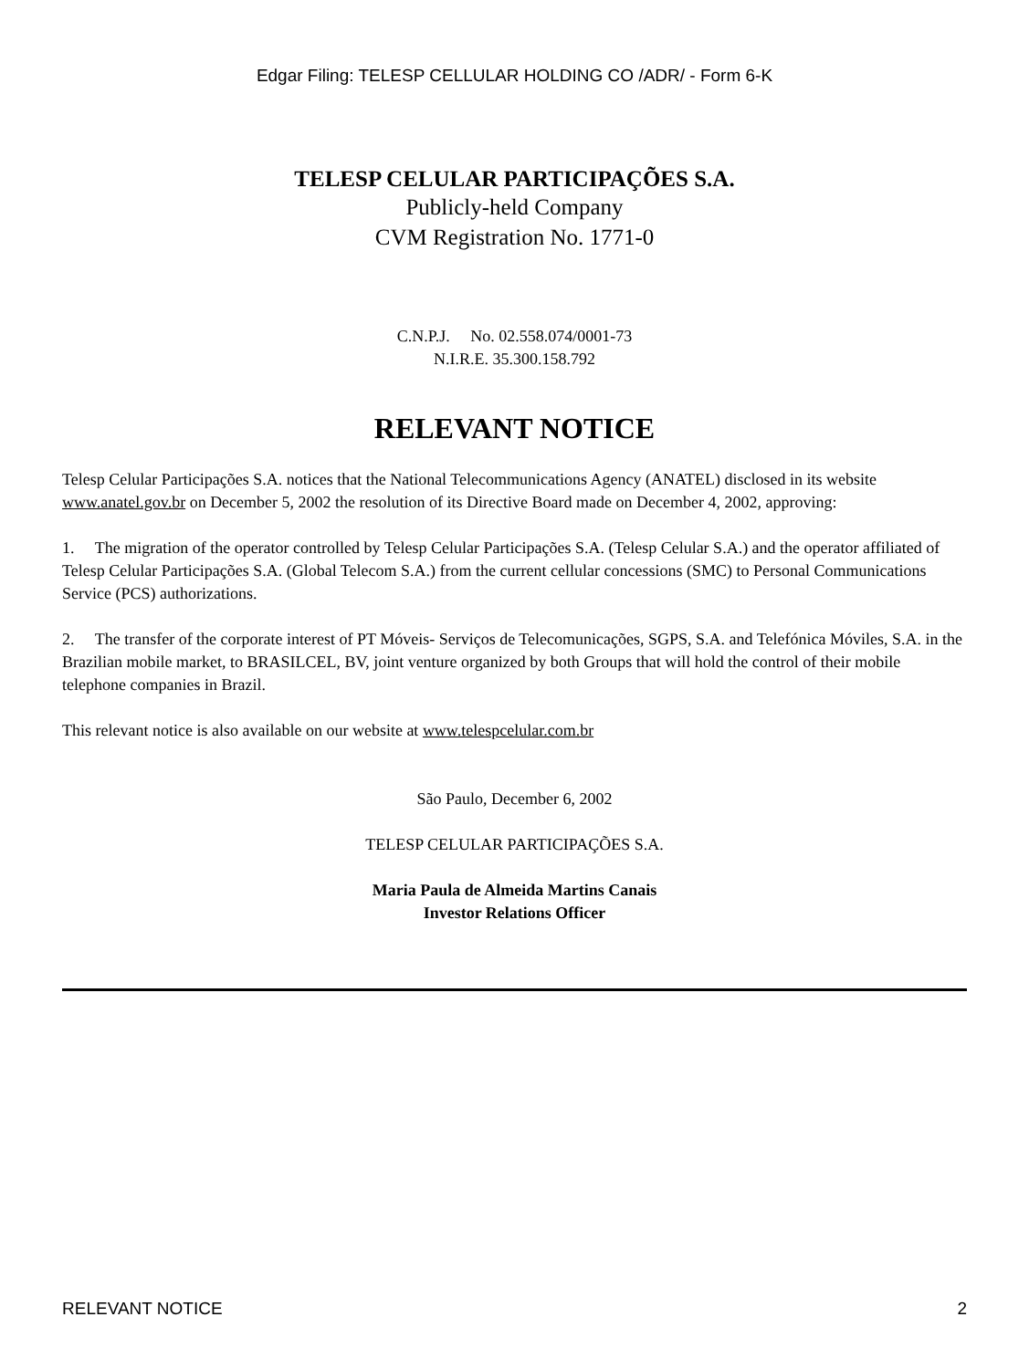Edgar Filing: TELESP CELLULAR HOLDING CO /ADR/ - Form 6-K
TELESP CELULAR PARTICIPAÇÕES S.A.
Publicly-held Company
CVM Registration No. 1771-0
C.N.P.J. No. 02.558.074/0001-73
N.I.R.E. 35.300.158.792
RELEVANT NOTICE
Telesp Celular Participações S.A. notices that the National Telecommunications Agency (ANATEL) disclosed in its website www.anatel.gov.br on December 5, 2002 the resolution of its Directive Board made on December 4, 2002, approving:
1. The migration of the operator controlled by Telesp Celular Participações S.A. (Telesp Celular S.A.) and the operator affiliated of Telesp Celular Participações S.A. (Global Telecom S.A.) from the current cellular concessions (SMC) to Personal Communications Service (PCS) authorizations.
2. The transfer of the corporate interest of PT Móveis- Serviços de Telecomunicações, SGPS, S.A. and Telefónica Móviles, S.A. in the Brazilian mobile market, to BRASILCEL, BV, joint venture organized by both Groups that will hold the control of their mobile telephone companies in Brazil.
This relevant notice is also available on our website at www.telespcelular.com.br
São Paulo, December 6, 2002
TELESP CELULAR PARTICIPAÇÕES S.A.
Maria Paula de Almeida Martins Canais
Investor Relations Officer
RELEVANT NOTICE 2